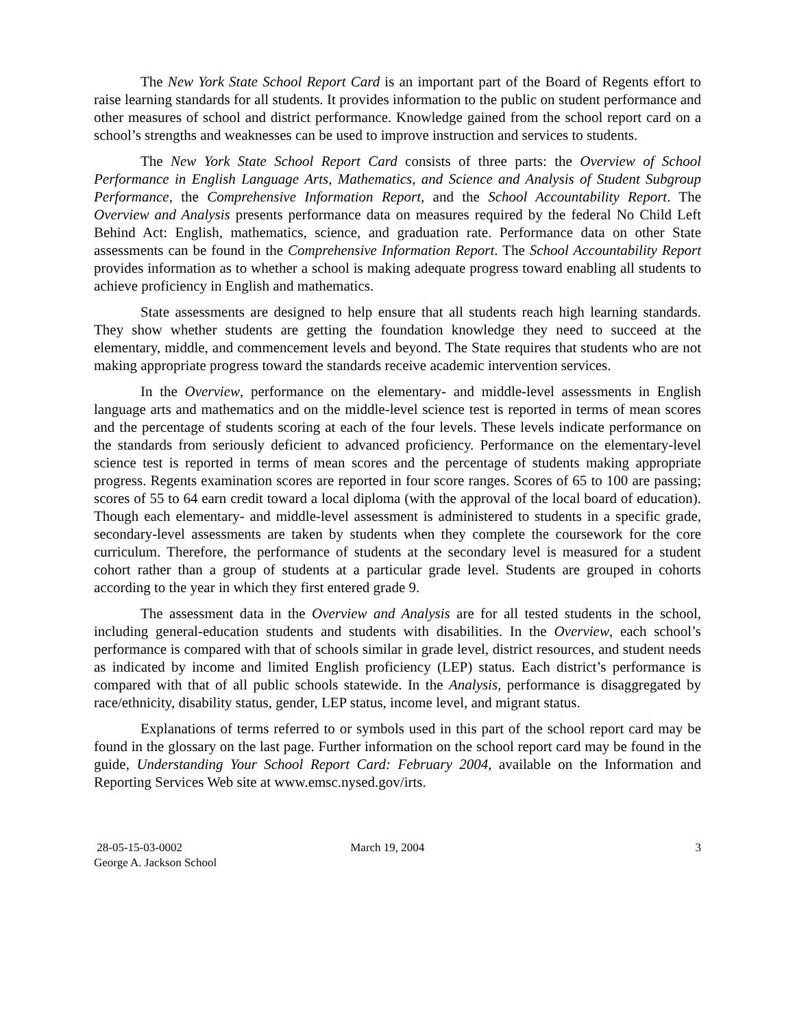The New York State School Report Card is an important part of the Board of Regents effort to raise learning standards for all students. It provides information to the public on student performance and other measures of school and district performance. Knowledge gained from the school report card on a school’s strengths and weaknesses can be used to improve instruction and services to students.
The New York State School Report Card consists of three parts: the Overview of School Performance in English Language Arts, Mathematics, and Science and Analysis of Student Subgroup Performance, the Comprehensive Information Report, and the School Accountability Report. The Overview and Analysis presents performance data on measures required by the federal No Child Left Behind Act: English, mathematics, science, and graduation rate. Performance data on other State assessments can be found in the Comprehensive Information Report. The School Accountability Report provides information as to whether a school is making adequate progress toward enabling all students to achieve proficiency in English and mathematics.
State assessments are designed to help ensure that all students reach high learning standards. They show whether students are getting the foundation knowledge they need to succeed at the elementary, middle, and commencement levels and beyond. The State requires that students who are not making appropriate progress toward the standards receive academic intervention services.
In the Overview, performance on the elementary- and middle-level assessments in English language arts and mathematics and on the middle-level science test is reported in terms of mean scores and the percentage of students scoring at each of the four levels. These levels indicate performance on the standards from seriously deficient to advanced proficiency. Performance on the elementary-level science test is reported in terms of mean scores and the percentage of students making appropriate progress. Regents examination scores are reported in four score ranges. Scores of 65 to 100 are passing; scores of 55 to 64 earn credit toward a local diploma (with the approval of the local board of education). Though each elementary- and middle-level assessment is administered to students in a specific grade, secondary-level assessments are taken by students when they complete the coursework for the core curriculum. Therefore, the performance of students at the secondary level is measured for a student cohort rather than a group of students at a particular grade level. Students are grouped in cohorts according to the year in which they first entered grade 9.
The assessment data in the Overview and Analysis are for all tested students in the school, including general-education students and students with disabilities. In the Overview, each school’s performance is compared with that of schools similar in grade level, district resources, and student needs as indicated by income and limited English proficiency (LEP) status. Each district’s performance is compared with that of all public schools statewide. In the Analysis, performance is disaggregated by race/ethnicity, disability status, gender, LEP status, income level, and migrant status.
Explanations of terms referred to or symbols used in this part of the school report card may be found in the glossary on the last page. Further information on the school report card may be found in the guide, Understanding Your School Report Card: February 2004, available on the Information and Reporting Services Web site at www.emsc.nysed.gov/irts.
28-05-15-03-0002
George A. Jackson School
March 19, 2004 3